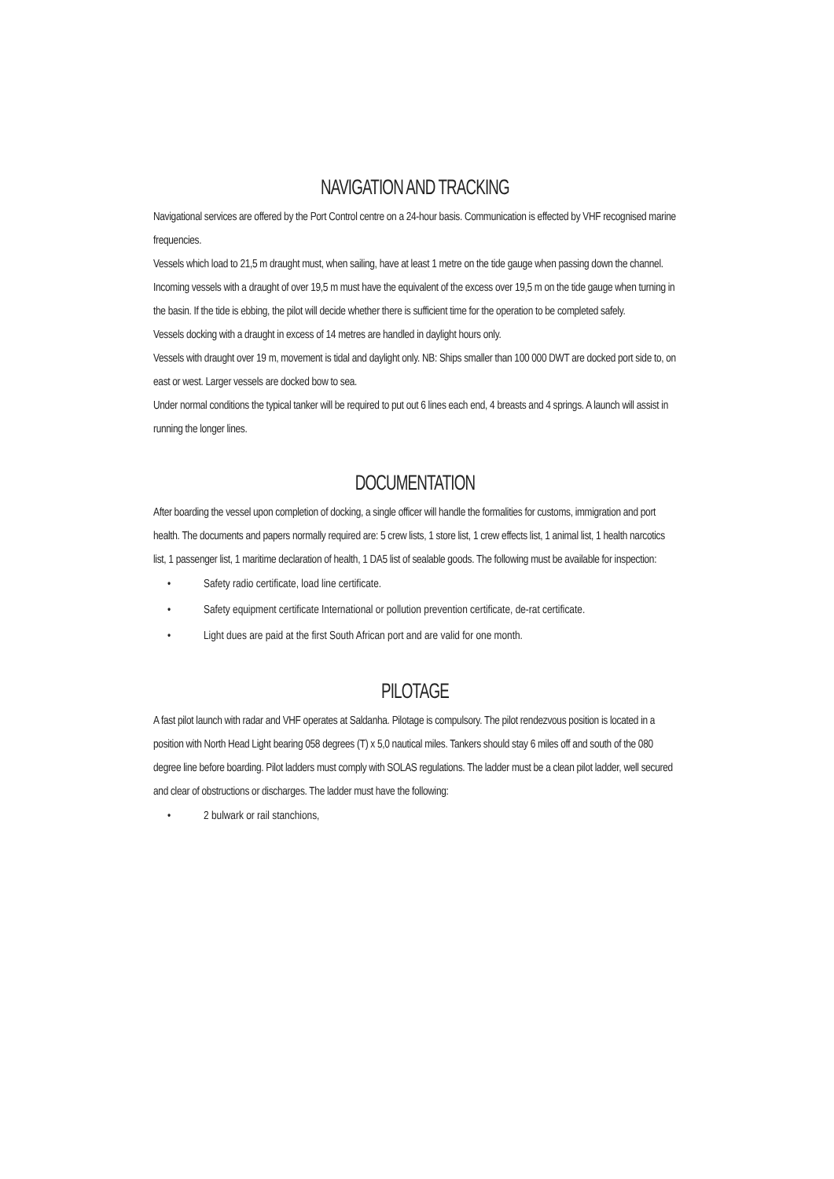NAVIGATION AND TRACKING
Navigational services are offered by the Port Control centre on a 24-hour basis. Communication is effected by VHF recognised marine frequencies.
Vessels which load to 21,5 m draught must, when sailing, have at least 1 metre on the tide gauge when passing down the channel.
Incoming vessels with a draught of over 19,5 m must have the equivalent of the excess over 19,5 m on the tide gauge when turning in the basin. If the tide is ebbing, the pilot will decide whether there is sufficient time for the operation to be completed safely.
Vessels docking with a draught in excess of 14 metres are handled in daylight hours only.
Vessels with draught over 19 m, movement is tidal and daylight only. NB: Ships smaller than 100 000 DWT are docked port side to, on east or west. Larger vessels are docked bow to sea.
Under normal conditions the typical tanker will be required to put out 6 lines each end, 4 breasts and 4 springs. A launch will assist in running the longer lines.
DOCUMENTATION
After boarding the vessel upon completion of docking, a single officer will handle the formalities for customs, immigration and port health. The documents and papers normally required are: 5 crew lists, 1 store list, 1 crew effects list, 1 animal list, 1 health narcotics list, 1 passenger list, 1 maritime declaration of health, 1 DA5 list of sealable goods. The following must be available for inspection:
• Safety radio certificate, load line certificate.
• Safety equipment certificate International or pollution prevention certificate, de-rat certificate.
• Light dues are paid at the first South African port and are valid for one month.
PILOTAGE
A fast pilot launch with radar and VHF operates at Saldanha. Pilotage is compulsory. The pilot rendezvous position is located in a position with North Head Light bearing 058 degrees (T) x 5,0 nautical miles. Tankers should stay 6 miles off and south of the 080 degree line before boarding. Pilot ladders must comply with SOLAS regulations. The ladder must be a clean pilot ladder, well secured and clear of obstructions or discharges. The ladder must have the following:
• 2 bulwark or rail stanchions,